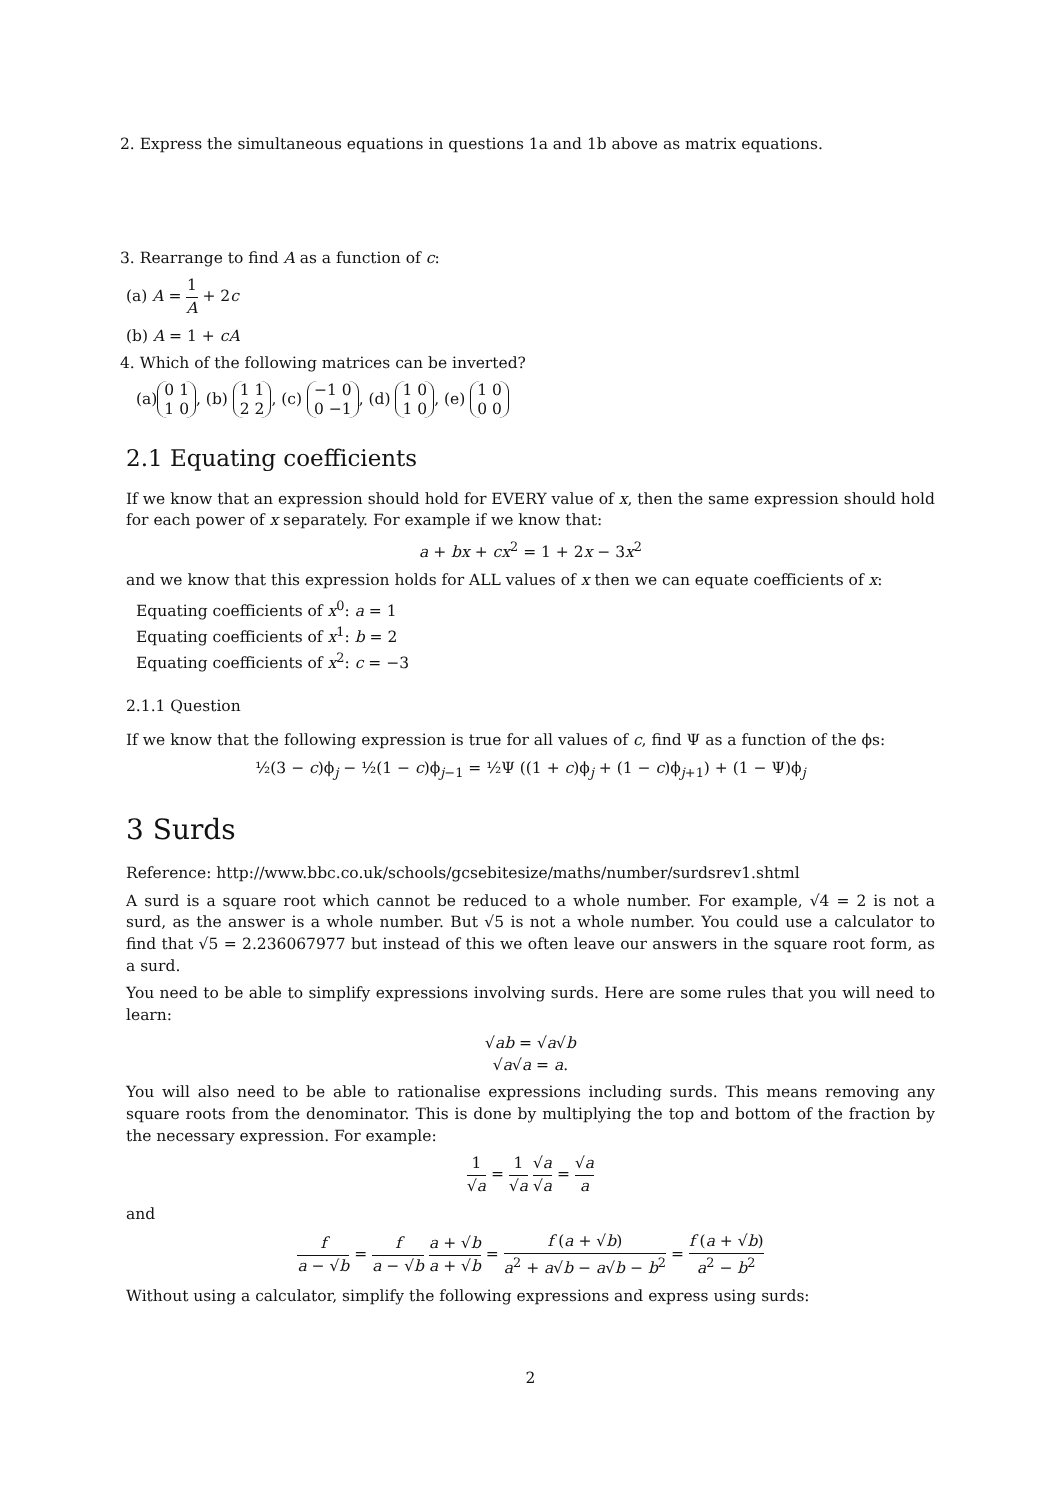2. Express the simultaneous equations in questions 1a and 1b above as matrix equations.
3. Rearrange to find A as a function of c:
(a) A = 1 A + 2c
(b) A = 1 + cA
4. Which of the following matrices can be inverted?
(a) 0 1
1 0, (b) 1 1
2 2, (c) −1 0
0 −1, (d) 1 0
1 0, (e) 1 0
0 0
2.1 Equating coefficients
If we know that an expression should hold for EVERY value of x, then the same expression should hold for each power of x separately. For example if we know that:
a + bx + cx<sup>2</sup> = 1 + 2x − 3x<sup>2</sup>
and we know that this expression holds for ALL values of x then we can equate coefficients of x:
Equating coefficients of x<sup>0</sup>: a = 1
Equating coefficients of x<sup>1</sup>: b = 2
Equating coefficients of x<sup>2</sup>: c = −3
2.1.1 Question
If we know that the following expression is true for all values of c, find Ψ as a function of the ϕs:
½(3 − c)ϕ<sub>j</sub> − ½(1 − c)ϕ<sub>j−1</sub> = ½Ψ ((1 + c)ϕ<sub>j</sub> + (1 − c)ϕ<sub>j+1</sub>) + (1 − Ψ)ϕ<sub>j</sub>
3 Surds
Reference: http://www.bbc.co.uk/schools/gcsebitesize/maths/number/surdsrev1.shtml
A surd is a square root which cannot be reduced to a whole number. For example, √4 = 2 is not a surd, as the answer is a whole number. But √5 is not a whole number. You could use a calculator to find that √5 = 2.236067977 but instead of this we often leave our answers in the square root form, as a surd.
You need to be able to simplify expressions involving surds. Here are some rules that you will need to learn:
√ab = √a√b
√a√a = a.
You will also need to be able to rationalise expressions including surds. This means removing any square roots from the denominator. This is done by multiplying the top and bottom of the fraction by the necessary expression. For example:
1 √a = 1 √a √a √a = √a a
and
f a − √b = f a − √b a + √b a + √b = f (a + √b) a<sup>2</sup> + a√b − a√b − b<sup>2</sup> = f (a + √b) a<sup>2</sup> − b<sup>2</sup>
Without using a calculator, simplify the following expressions and express using surds:
2